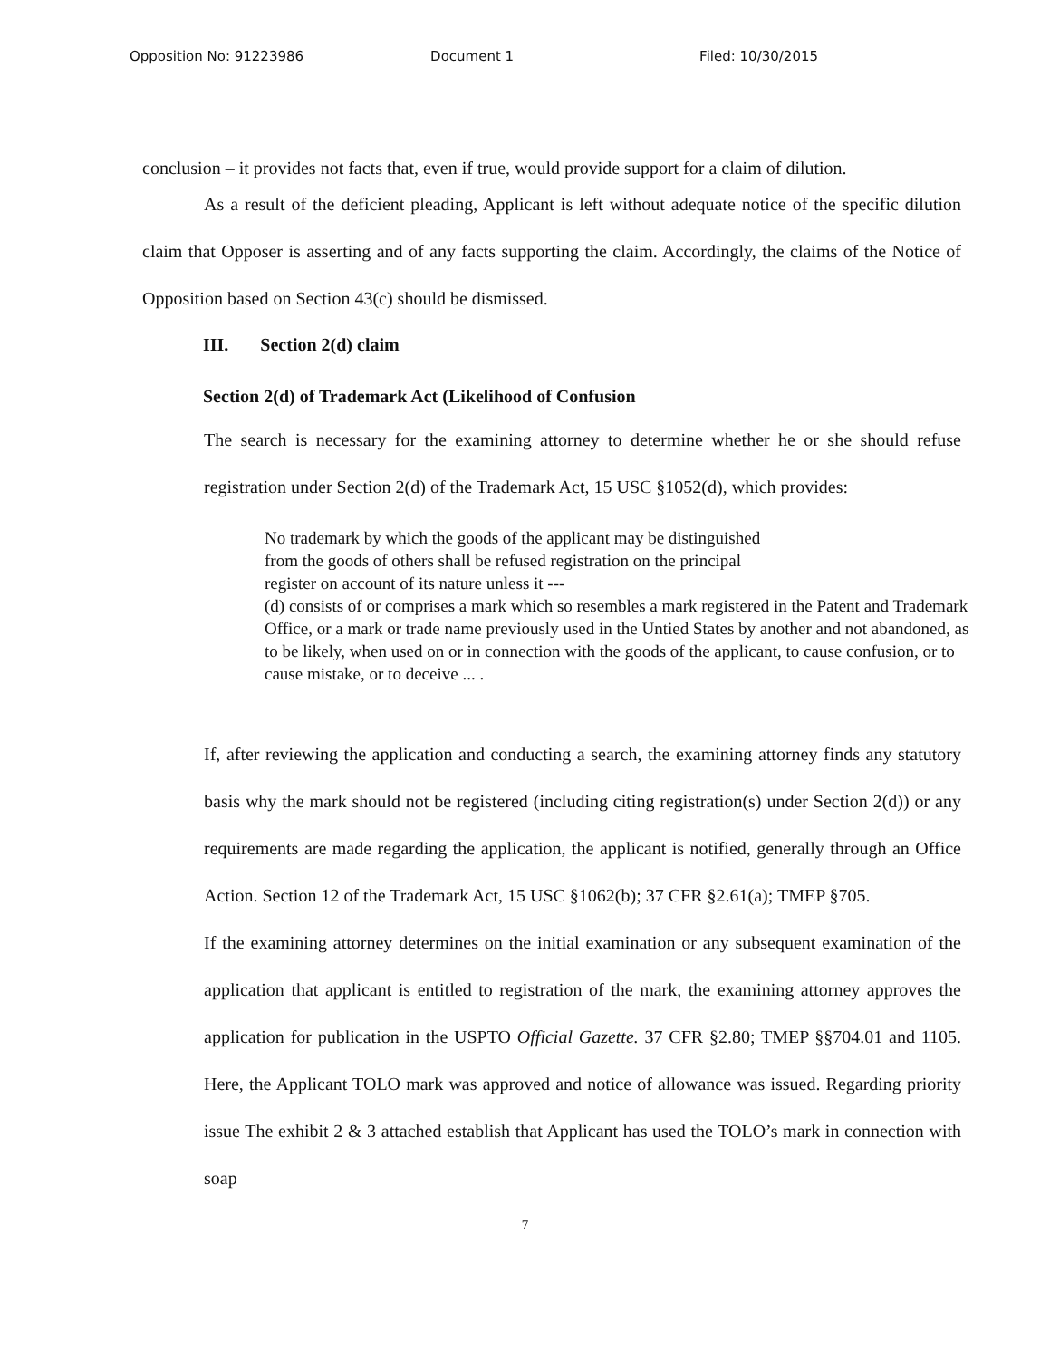Opposition No: 91223986 Document 1 Filed: 10/30/2015
conclusion – it provides not facts that, even if true, would provide support for a claim of dilution.
As a result of the deficient pleading, Applicant is left without adequate notice of the specific dilution claim that Opposer is asserting and of any facts supporting the claim. Accordingly, the claims of the Notice of Opposition based on Section 43(c) should be dismissed.
III. Section 2(d) claim
Section 2(d) of Trademark Act (Likelihood of Confusion
The search is necessary for the examining attorney to determine whether he or she should refuse registration under Section 2(d) of the Trademark Act, 15 USC §1052(d), which provides:
No trademark by which the goods of the applicant may be distinguished
from the goods of others shall be refused registration on the principal
register on account of its nature unless it ---
(d) consists of or comprises a mark which so resembles a mark registered in the Patent and Trademark Office, or a mark or trade name previously used in the Untied States by another and not abandoned, as to be likely, when used on or in connection with the goods of the applicant, to cause confusion, or to cause mistake, or to deceive ... .
If, after reviewing the application and conducting a search, the examining attorney finds any statutory basis why the mark should not be registered (including citing registration(s) under Section 2(d)) or any requirements are made regarding the application, the applicant is notified, generally through an Office Action. Section 12 of the Trademark Act, 15 USC §1062(b); 37 CFR §2.61(a); TMEP §705.
If the examining attorney determines on the initial examination or any subsequent examination of the application that applicant is entitled to registration of the mark, the examining attorney approves the application for publication in the USPTO Official Gazette. 37 CFR §2.80; TMEP §§704.01 and 1105. Here, the Applicant TOLO mark was approved and notice of allowance was issued. Regarding priority issue The exhibit 2 & 3 attached establish that Applicant has used the TOLO’s mark in connection with soap
7